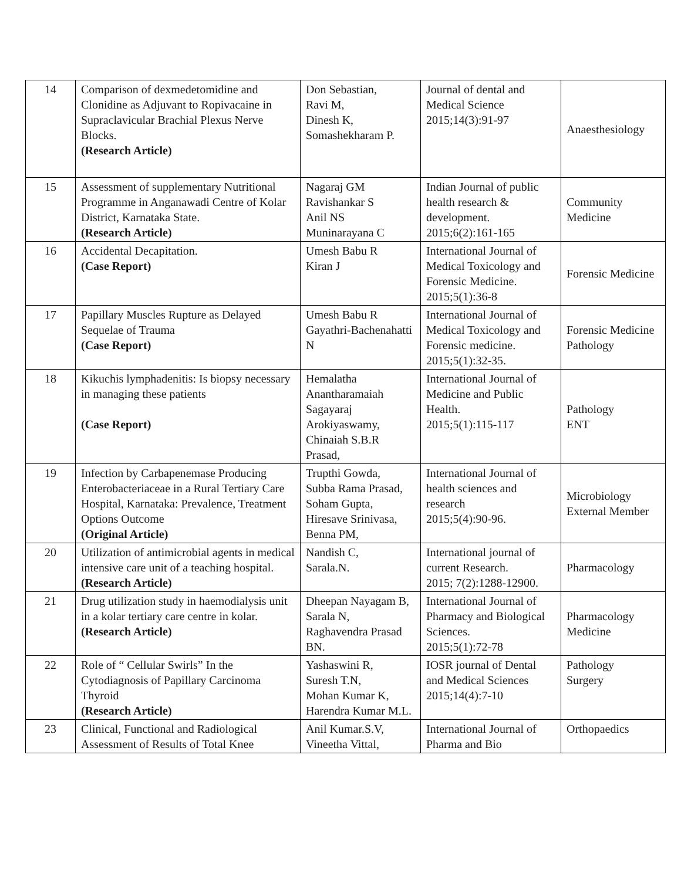| 14 | Comparison of dexmedetomidine and Clonidine as Adjuvant to Ropivacaine in Supraclavicular Brachial Plexus Nerve Blocks. (Research Article) | Don Sebastian, Ravi M, Dinesh K, Somashekharam P. | Journal of dental and Medical Science 2015;14(3):91-97 | Anaesthesiology |
| 15 | Assessment of supplementary Nutritional Programme in Anganawadi Centre of Kolar District, Karnataka State. (Research Article) | Nagaraj GM Ravishankar S Anil NS Muninarayana C | Indian Journal of public health research & development. 2015;6(2):161-165 | Community Medicine |
| 16 | Accidental Decapitation. (Case Report) | Umesh Babu R Kiran J | International Journal of Medical Toxicology and Forensic Medicine. 2015;5(1):36-8 | Forensic Medicine |
| 17 | Papillary Muscles Rupture as Delayed Sequelae of Trauma (Case Report) | Umesh Babu R Gayathri-Bachenahatti N | International Journal of Medical Toxicology and Forensic medicine. 2015;5(1):32-35. | Forensic Medicine Pathology |
| 18 | Kikuchis lymphadenitis: Is biopsy necessary in managing these patients (Case Report) | Hemalatha Anantharamaiah Sagayaraj Arokiyaswamy, Chinaiah S.B.R Prasad, | International Journal of Medicine and Public Health. 2015;5(1):115-117 | Pathology ENT |
| 19 | Infection by Carbapenemase Producing Enterobacteriaceae in a Rural Tertiary Care Hospital, Karnataka: Prevalence, Treatment Options Outcome (Original Article) | Trupthi Gowda, Subba Rama Prasad, Soham Gupta, Hiresave Srinivasa, Benna PM, | International Journal of health sciences and research 2015;5(4):90-96. | Microbiology External Member |
| 20 | Utilization of antimicrobial agents in medical intensive care unit of a teaching hospital. (Research Article) | Nandish C, Sarala.N. | International journal of current Research. 2015; 7(2):1288-12900. | Pharmacology |
| 21 | Drug utilization study in haemodialysis unit in a kolar tertiary care centre in kolar. (Research Article) | Dheepan Nayagam B, Sarala N, Raghavendra Prasad BN. | International Journal of Pharmacy and Biological Sciences. 2015;5(1):72-78 | Pharmacology Medicine |
| 22 | Role of “ Cellular Swirls” In the Cytodiagnosis of Papillary Carcinoma Thyroid (Research Article) | Yashaswini R, Suresh T.N, Mohan Kumar K, Harendra Kumar M.L. | IOSR journal of Dental and Medical Sciences 2015;14(4):7-10 | Pathology Surgery |
| 23 | Clinical, Functional and Radiological Assessment of Results of Total Knee | Anil Kumar.S.V, Vineetha Vittal, | International Journal of Pharma and Bio | Orthopaedics |